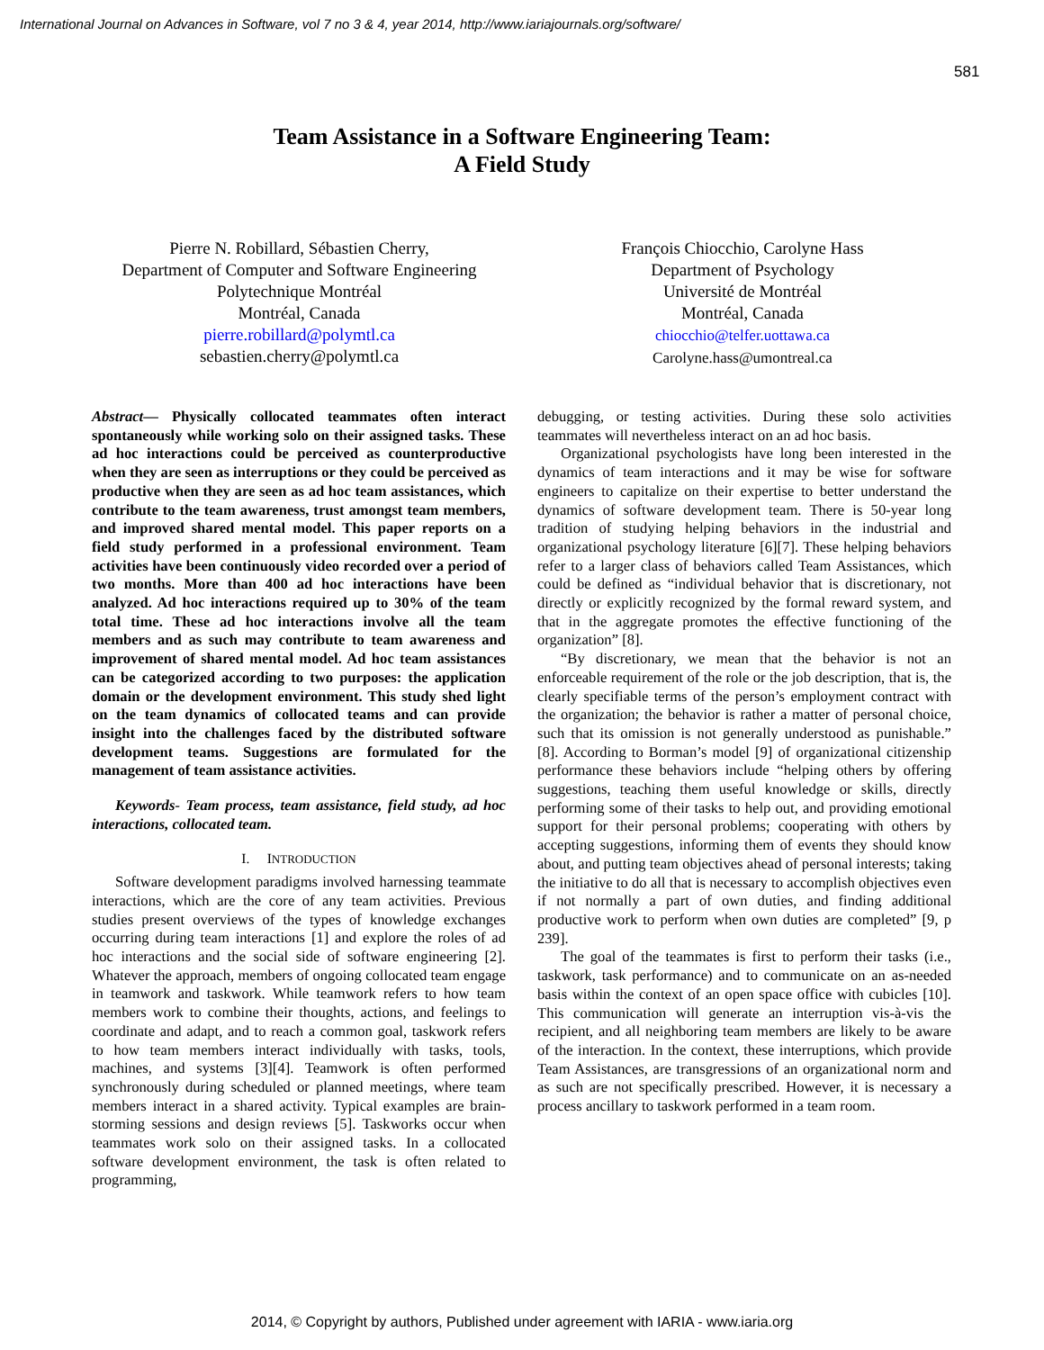International Journal on Advances in Software, vol 7 no 3 & 4, year 2014, http://www.iariajournals.org/software/
581
Team Assistance in a Software Engineering Team:
A Field Study
Pierre N. Robillard, Sébastien Cherry,
Department of Computer and Software Engineering
Polytechnique Montréal
Montréal, Canada
pierre.robillard@polymtl.ca
sebastien.cherry@polymtl.ca
François Chiocchio, Carolyne Hass
Department of Psychology
Université de Montréal
Montréal, Canada
chiocchio@telfer.uottawa.ca
Carolyne.hass@umontreal.ca
Abstract— Physically collocated teammates often interact spontaneously while working solo on their assigned tasks. These ad hoc interactions could be perceived as counterproductive when they are seen as interruptions or they could be perceived as productive when they are seen as ad hoc team assistances, which contribute to the team awareness, trust amongst team members, and improved shared mental model. This paper reports on a field study performed in a professional environment. Team activities have been continuously video recorded over a period of two months. More than 400 ad hoc interactions have been analyzed. Ad hoc interactions required up to 30% of the team total time. These ad hoc interactions involve all the team members and as such may contribute to team awareness and improvement of shared mental model. Ad hoc team assistances can be categorized according to two purposes: the application domain or the development environment. This study shed light on the team dynamics of collocated teams and can provide insight into the challenges faced by the distributed software development teams. Suggestions are formulated for the management of team assistance activities.
Keywords- Team process, team assistance, field study, ad hoc interactions, collocated team.
I. INTRODUCTION
Software development paradigms involved harnessing teammate interactions, which are the core of any team activities. Previous studies present overviews of the types of knowledge exchanges occurring during team interactions [1] and explore the roles of ad hoc interactions and the social side of software engineering [2]. Whatever the approach, members of ongoing collocated team engage in teamwork and taskwork. While teamwork refers to how team members work to combine their thoughts, actions, and feelings to coordinate and adapt, and to reach a common goal, taskwork refers to how team members interact individually with tasks, tools, machines, and systems [3][4]. Teamwork is often performed synchronously during scheduled or planned meetings, where team members interact in a shared activity. Typical examples are brain-storming sessions and design reviews [5]. Taskworks occur when teammates work solo on their assigned tasks. In a collocated software development environment, the task is often related to programming,
debugging, or testing activities. During these solo activities teammates will nevertheless interact on an ad hoc basis.
Organizational psychologists have long been interested in the dynamics of team interactions and it may be wise for software engineers to capitalize on their expertise to better understand the dynamics of software development team. There is 50-year long tradition of studying helping behaviors in the industrial and organizational psychology literature [6][7]. These helping behaviors refer to a larger class of behaviors called Team Assistances, which could be defined as “individual behavior that is discretionary, not directly or explicitly recognized by the formal reward system, and that in the aggregate promotes the effective functioning of the organization” [8].
“By discretionary, we mean that the behavior is not an enforceable requirement of the role or the job description, that is, the clearly specifiable terms of the person’s employment contract with the organization; the behavior is rather a matter of personal choice, such that its omission is not generally understood as punishable.” [8]. According to Borman’s model [9] of organizational citizenship performance these behaviors include “helping others by offering suggestions, teaching them useful knowledge or skills, directly performing some of their tasks to help out, and providing emotional support for their personal problems; cooperating with others by accepting suggestions, informing them of events they should know about, and putting team objectives ahead of personal interests; taking the initiative to do all that is necessary to accomplish objectives even if not normally a part of own duties, and finding additional productive work to perform when own duties are completed” [9, p 239].
The goal of the teammates is first to perform their tasks (i.e., taskwork, task performance) and to communicate on an as-needed basis within the context of an open space office with cubicles [10]. This communication will generate an interruption vis-à-vis the recipient, and all neighboring team members are likely to be aware of the interaction. In the context, these interruptions, which provide Team Assistances, are transgressions of an organizational norm and as such are not specifically prescribed. However, it is necessary a process ancillary to taskwork performed in a team room.
2014, © Copyright by authors, Published under agreement with IARIA - www.iaria.org